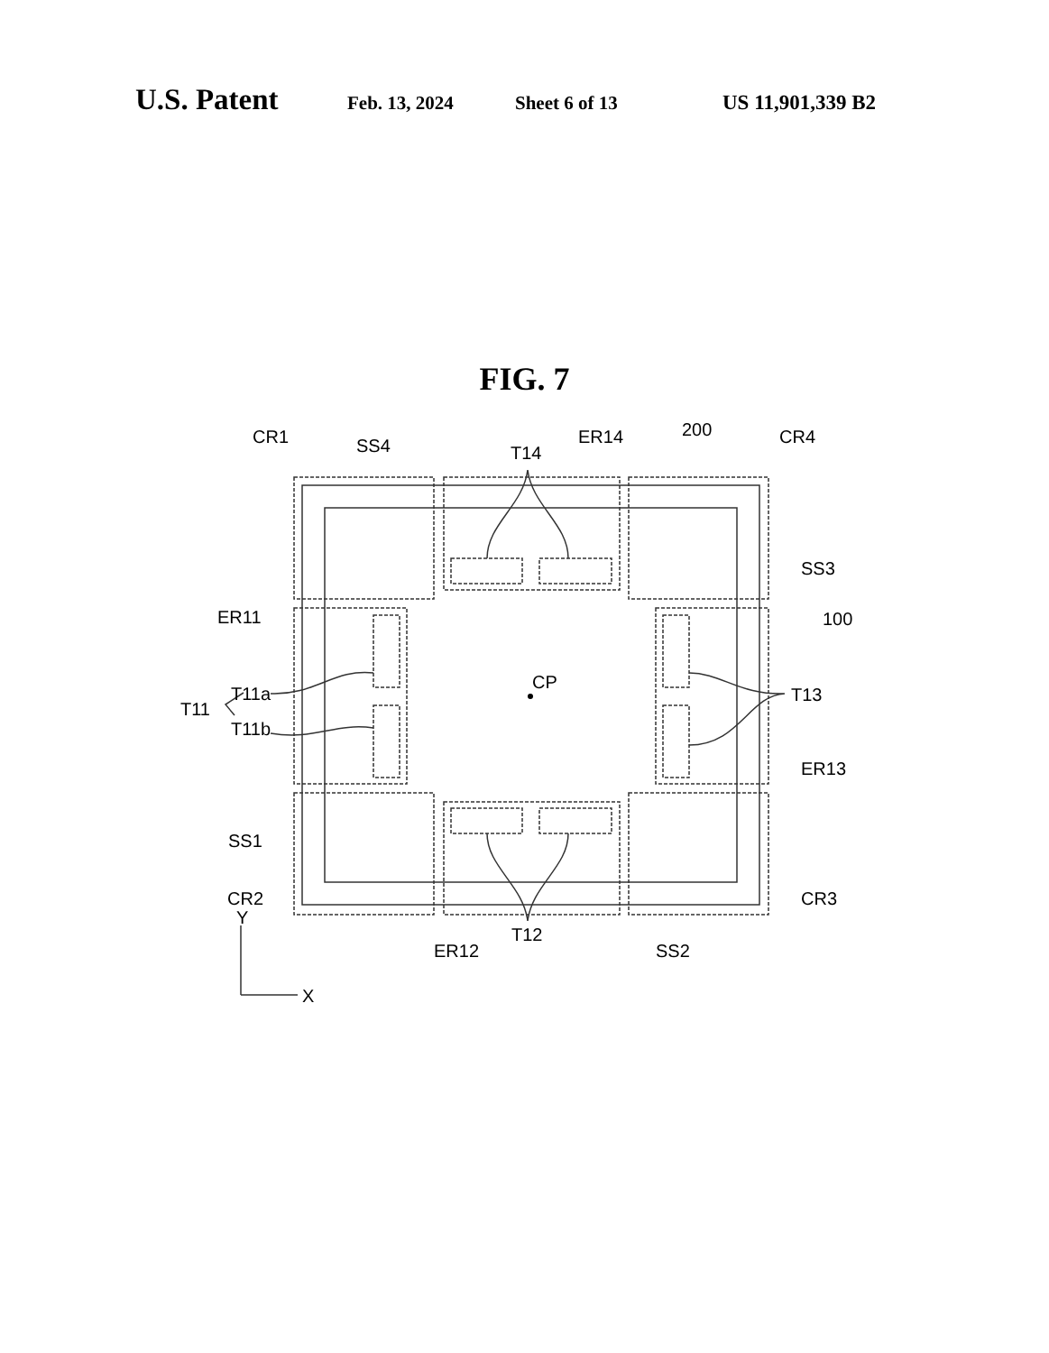U.S. Patent Feb. 13, 2024 Sheet 6 of 13 US 11,901,339 B2
FIG. 7
CR1
SS4
T14
ER14
200
CR4
SS3
ER11
100
CP
T11a
T11
T11b
T13
ER13
SS1
CR2
CR3
T12
ER12
SS2
Y
X